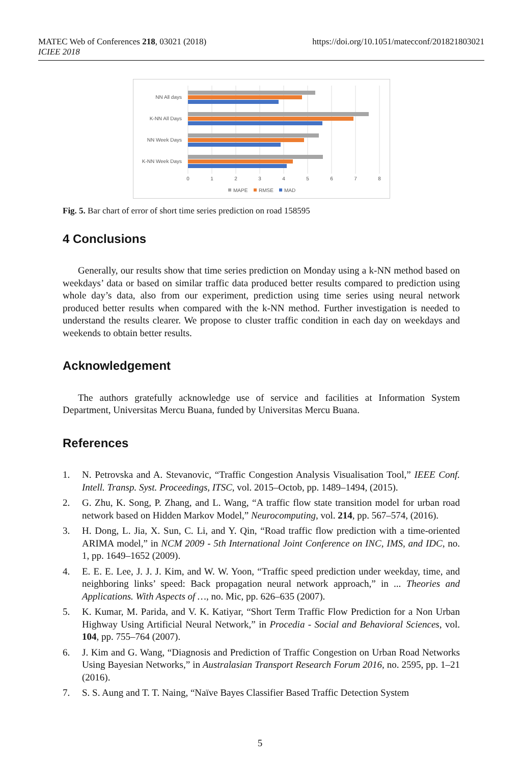MATEC Web of Conferences 218, 03021 (2018)
ICIEE 2018
https://doi.org/10.1051/matecconf/201821803021
NN All days
K-NN All Days
NN Week Days
K-NN Week Days
0
1
2
3
4
5
6
7
8
MAPE
RMSE
MAD
Fig. 5. Bar chart of error of short time series prediction on road 158595
4 Conclusions
Generally, our results show that time series prediction on Monday using a k-NN method based on weekdays’ data or based on similar traffic data produced better results compared to prediction using whole day’s data, also from our experiment, prediction using time series using neural network produced better results when compared with the k-NN method. Further investigation is needed to understand the results clearer. We propose to cluster traffic condition in each day on weekdays and weekends to obtain better results.
Acknowledgement
The authors gratefully acknowledge use of service and facilities at Information System Department, Universitas Mercu Buana, funded by Universitas Mercu Buana.
References
1. N. Petrovska and A. Stevanovic, “Traffic Congestion Analysis Visualisation Tool,” IEEE Conf. Intell. Transp. Syst. Proceedings, ITSC, vol. 2015–Octob, pp. 1489–1494, (2015).
2. G. Zhu, K. Song, P. Zhang, and L. Wang, “A traffic flow state transition model for urban road network based on Hidden Markov Model,” Neurocomputing, vol. 214, pp. 567–574, (2016).
3. H. Dong, L. Jia, X. Sun, C. Li, and Y. Qin, “Road traffic flow prediction with a time-oriented ARIMA model,” in NCM 2009 - 5th International Joint Conference on INC, IMS, and IDC, no. 1, pp. 1649–1652 (2009).
4. E. E. E. Lee, J. J. J. Kim, and W. W. Yoon, “Traffic speed prediction under weekday, time, and neighboring links’ speed: Back propagation neural network approach,” in ... Theories and Applications. With Aspects of …, no. Mic, pp. 626–635 (2007).
5. K. Kumar, M. Parida, and V. K. Katiyar, “Short Term Traffic Flow Prediction for a Non Urban Highway Using Artificial Neural Network,” in Procedia - Social and Behavioral Sciences, vol. 104, pp. 755–764 (2007).
6. J. Kim and G. Wang, “Diagnosis and Prediction of Traffic Congestion on Urban Road Networks Using Bayesian Networks,” in Australasian Transport Research Forum 2016, no. 2595, pp. 1–21 (2016).
7. S. S. Aung and T. T. Naing, “Naïve Bayes Classifier Based Traffic Detection System
5